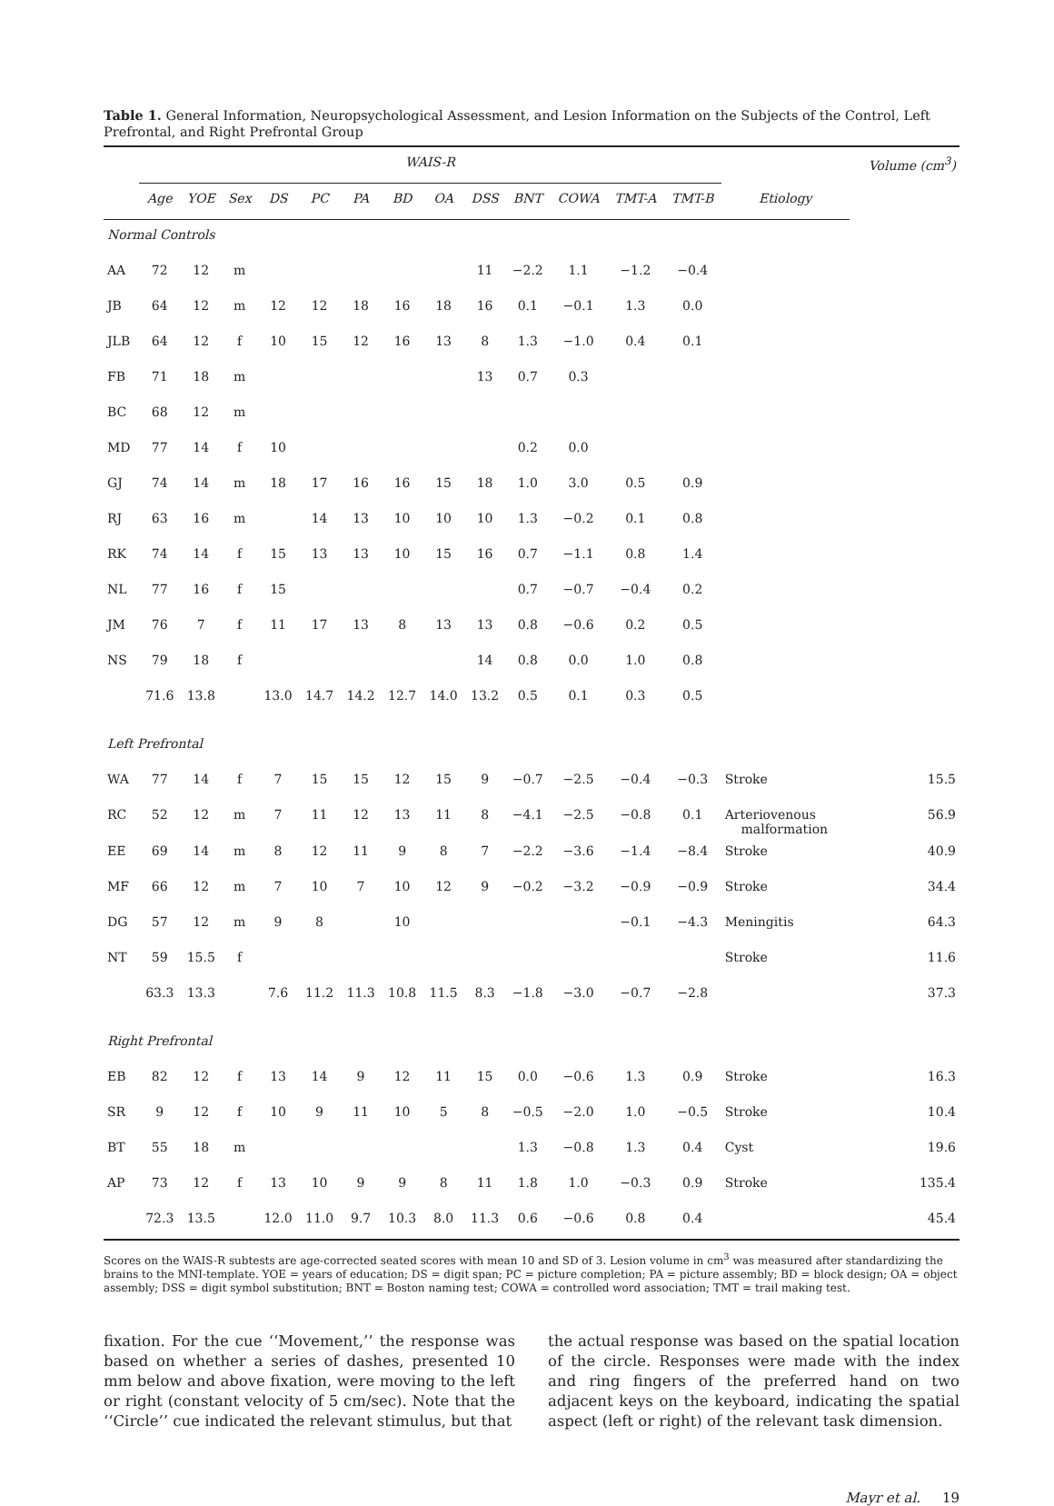Table 1. General Information, Neuropsychological Assessment, and Lesion Information on the Subjects of the Control, Left Prefrontal, and Right Prefrontal Group
| | WAIS-R | | | | | | | | | | | | | | Volume (cm<sup>3</sup>) |
| --- | --- | --- | --- | --- | --- | --- | --- | --- | --- | --- | --- | --- | --- | --- | --- |
| | Age | YOE | Sex | DS | PC | PA | BD | OA | DSS | BNT | COWA | TMT-A | TMT-B | Etiology | |
| Normal Controls | | | | | | | | | | | | | | | |
| AA | 72 | 12 | m | | | | | | 11 | −2.2 | 1.1 | −1.2 | −0.4 | | |
| JB | 64 | 12 | m | 12 | 12 | 18 | 16 | 18 | 16 | 0.1 | −0.1 | 1.3 | 0.0 | | |
| JLB | 64 | 12 | f | 10 | 15 | 12 | 16 | 13 | 8 | 1.3 | −1.0 | 0.4 | 0.1 | | |
| FB | 71 | 18 | m | | | | | | 13 | 0.7 | 0.3 | | | | |
| BC | 68 | 12 | m | | | | | | | | | | | | |
| MD | 77 | 14 | f | 10 | | | | | | 0.2 | 0.0 | | | | |
| GJ | 74 | 14 | m | 18 | 17 | 16 | 16 | 15 | 18 | 1.0 | 3.0 | 0.5 | 0.9 | | |
| RJ | 63 | 16 | m | | 14 | 13 | 10 | 10 | 10 | 1.3 | −0.2 | 0.1 | 0.8 | | |
| RK | 74 | 14 | f | 15 | 13 | 13 | 10 | 15 | 16 | 0.7 | −1.1 | 0.8 | 1.4 | | |
| NL | 77 | 16 | f | 15 | | | | | | 0.7 | −0.7 | −0.4 | 0.2 | | |
| JM | 76 | 7 | f | 11 | 17 | 13 | 8 | 13 | 13 | 0.8 | −0.6 | 0.2 | 0.5 | | |
| NS | 79 | 18 | f | | | | | | 14 | 0.8 | 0.0 | 1.0 | 0.8 | | |
| | 71.6 | 13.8 | | 13.0 | 14.7 | 14.2 | 12.7 | 14.0 | 13.2 | 0.5 | 0.1 | 0.3 | 0.5 | | |
| Left Prefrontal | | | | | | | | | | | | | | | |
| WA | 77 | 14 | f | 7 | 15 | 15 | 12 | 15 | 9 | −0.7 | −2.5 | −0.4 | −0.3 | Stroke | 15.5 |
| RC | 52 | 12 | m | 7 | 11 | 12 | 13 | 11 | 8 | −4.1 | −2.5 | −0.8 | 0.1 | Arteriovenous malformation | 56.9 |
| EE | 69 | 14 | m | 8 | 12 | 11 | 9 | 8 | 7 | −2.2 | −3.6 | −1.4 | −8.4 | Stroke | 40.9 |
| MF | 66 | 12 | m | 7 | 10 | 7 | 10 | 12 | 9 | −0.2 | −3.2 | −0.9 | −0.9 | Stroke | 34.4 |
| DG | 57 | 12 | m | 9 | 8 | | 10 | | | | | −0.1 | −4.3 | Meningitis | 64.3 |
| NT | 59 | 15.5 | f | | | | | | | | | | | Stroke | 11.6 |
| | 63.3 | 13.3 | | 7.6 | 11.2 | 11.3 | 10.8 | 11.5 | 8.3 | −1.8 | −3.0 | −0.7 | −2.8 | | 37.3 |
| Right Prefrontal | | | | | | | | | | | | | | | |
| EB | 82 | 12 | f | 13 | 14 | 9 | 12 | 11 | 15 | 0.0 | −0.6 | 1.3 | 0.9 | Stroke | 16.3 |
| SR | 9 | 12 | f | 10 | 9 | 11 | 10 | 5 | 8 | −0.5 | −2.0 | 1.0 | −0.5 | Stroke | 10.4 |
| BT | 55 | 18 | m | | | | | | | 1.3 | −0.8 | 1.3 | 0.4 | Cyst | 19.6 |
| AP | 73 | 12 | f | 13 | 10 | 9 | 9 | 8 | 11 | 1.8 | 1.0 | −0.3 | 0.9 | Stroke | 135.4 |
| | 72.3 | 13.5 | | 12.0 | 11.0 | 9.7 | 10.3 | 8.0 | 11.3 | 0.6 | −0.6 | 0.8 | 0.4 | | 45.4 |
Scores on the WAIS-R subtests are age-corrected seated scores with mean 10 and SD of 3. Lesion volume in cm<sup>3</sup> was measured after standardizing the brains to the MNI-template. YOE = years of education; DS = digit span; PC = picture completion; PA = picture assembly; BD = block design; OA = object assembly; DSS = digit symbol substitution; BNT = Boston naming test; COWA = controlled word association; TMT = trail making test.
fixation. For the cue ‘‘Movement,’’ the response was based on whether a series of dashes, presented 10 mm below and above fixation, were moving to the left or right (constant velocity of 5 cm/sec). Note that the ‘‘Circle’’ cue indicated the relevant stimulus, but that
the actual response was based on the spatial location of the circle. Responses were made with the index and ring fingers of the preferred hand on two adjacent keys on the keyboard, indicating the spatial aspect (left or right) of the relevant task dimension.
Mayr et al. 19